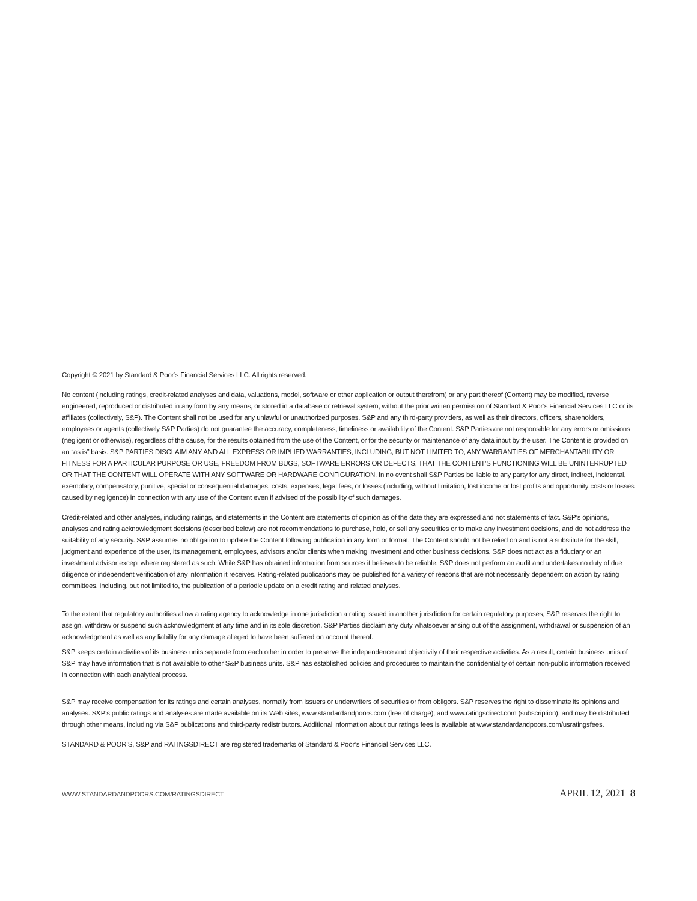Copyright © 2021 by Standard & Poor’s Financial Services LLC. All rights reserved.
No content (including ratings, credit-related analyses and data, valuations, model, software or other application or output therefrom) or any part thereof (Content) may be modified, reverse engineered, reproduced or distributed in any form by any means, or stored in a database or retrieval system, without the prior written permission of Standard & Poor’s Financial Services LLC or its affiliates (collectively, S&P). The Content shall not be used for any unlawful or unauthorized purposes. S&P and any third-party providers, as well as their directors, officers, shareholders, employees or agents (collectively S&P Parties) do not guarantee the accuracy, completeness, timeliness or availability of the Content. S&P Parties are not responsible for any errors or omissions (negligent or otherwise), regardless of the cause, for the results obtained from the use of the Content, or for the security or maintenance of any data input by the user. The Content is provided on an “as is” basis. S&P PARTIES DISCLAIM ANY AND ALL EXPRESS OR IMPLIED WARRANTIES, INCLUDING, BUT NOT LIMITED TO, ANY WARRANTIES OF MERCHANTABILITY OR FITNESS FOR A PARTICULAR PURPOSE OR USE, FREEDOM FROM BUGS, SOFTWARE ERRORS OR DEFECTS, THAT THE CONTENT’S FUNCTIONING WILL BE UNINTERRUPTED OR THAT THE CONTENT WILL OPERATE WITH ANY SOFTWARE OR HARDWARE CONFIGURATION. In no event shall S&P Parties be liable to any party for any direct, indirect, incidental, exemplary, compensatory, punitive, special or consequential damages, costs, expenses, legal fees, or losses (including, without limitation, lost income or lost profits and opportunity costs or losses caused by negligence) in connection with any use of the Content even if advised of the possibility of such damages.
Credit-related and other analyses, including ratings, and statements in the Content are statements of opinion as of the date they are expressed and not statements of fact. S&P’s opinions, analyses and rating acknowledgment decisions (described below) are not recommendations to purchase, hold, or sell any securities or to make any investment decisions, and do not address the suitability of any security. S&P assumes no obligation to update the Content following publication in any form or format. The Content should not be relied on and is not a substitute for the skill, judgment and experience of the user, its management, employees, advisors and/or clients when making investment and other business decisions. S&P does not act as a fiduciary or an investment advisor except where registered as such. While S&P has obtained information from sources it believes to be reliable, S&P does not perform an audit and undertakes no duty of due diligence or independent verification of any information it receives. Rating-related publications may be published for a variety of reasons that are not necessarily dependent on action by rating committees, including, but not limited to, the publication of a periodic update on a credit rating and related analyses.
To the extent that regulatory authorities allow a rating agency to acknowledge in one jurisdiction a rating issued in another jurisdiction for certain regulatory purposes, S&P reserves the right to assign, withdraw or suspend such acknowledgment at any time and in its sole discretion. S&P Parties disclaim any duty whatsoever arising out of the assignment, withdrawal or suspension of an acknowledgment as well as any liability for any damage alleged to have been suffered on account thereof.
S&P keeps certain activities of its business units separate from each other in order to preserve the independence and objectivity of their respective activities. As a result, certain business units of S&P may have information that is not available to other S&P business units. S&P has established policies and procedures to maintain the confidentiality of certain non-public information received in connection with each analytical process.
S&P may receive compensation for its ratings and certain analyses, normally from issuers or underwriters of securities or from obligors. S&P reserves the right to disseminate its opinions and analyses. S&P's public ratings and analyses are made available on its Web sites, www.standardandpoors.com (free of charge), and www.ratingsdirect.com (subscription), and may be distributed through other means, including via S&P publications and third-party redistributors. Additional information about our ratings fees is available at www.standardandpoors.com/usratingsfees.
STANDARD & POOR’S, S&P and RATINGSDIRECT are registered trademarks of Standard & Poor’s Financial Services LLC.
WWW.STANDARDANDPOORS.COM/RATINGSDIRECT APRIL 12, 2021 8